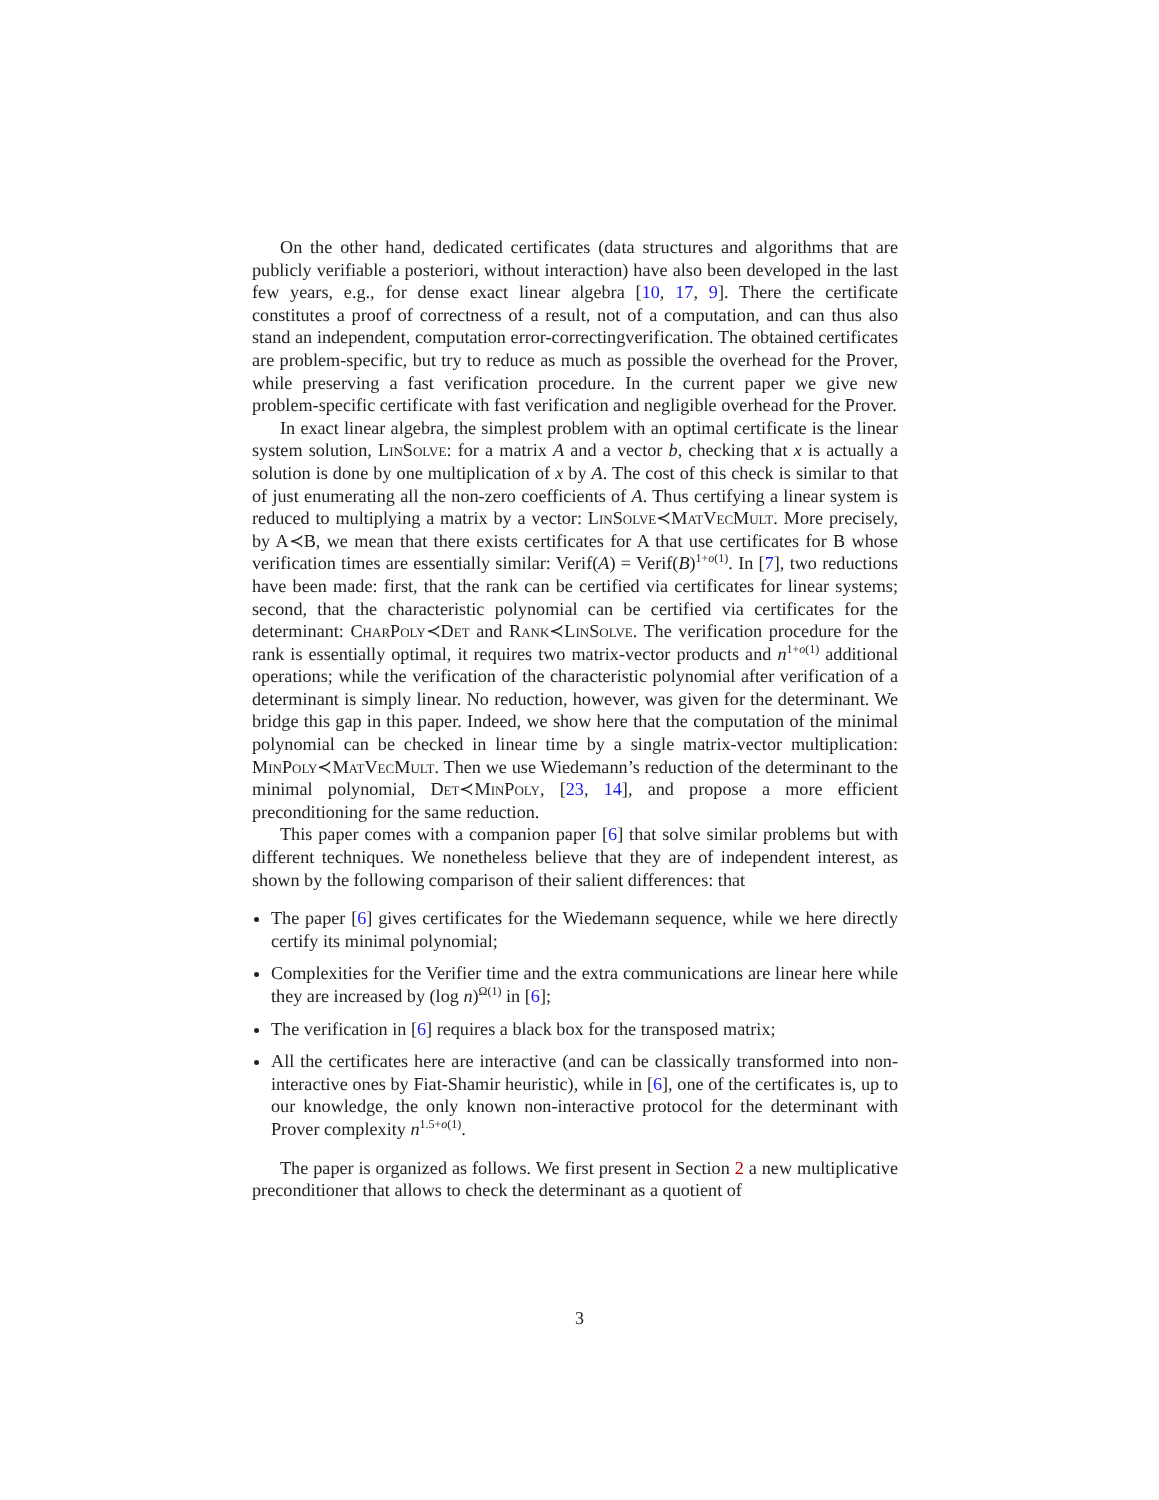On the other hand, dedicated certificates (data structures and algorithms that are publicly verifiable a posteriori, without interaction) have also been developed in the last few years, e.g., for dense exact linear algebra [10, 17, 9]. There the certificate constitutes a proof of correctness of a result, not of a computation, and can thus also stand an independent, computation error-correctingverification. The obtained certificates are problem-specific, but try to reduce as much as possible the overhead for the Prover, while preserving a fast verification procedure. In the current paper we give new problem-specific certificate with fast verification and negligible overhead for the Prover.
In exact linear algebra, the simplest problem with an optimal certificate is the linear system solution, LinSolve: for a matrix A and a vector b, checking that x is actually a solution is done by one multiplication of x by A. The cost of this check is similar to that of just enumerating all the non-zero coefficients of A. Thus certifying a linear system is reduced to multiplying a matrix by a vector: LinSolve≺MatVecMult. More precisely, by A≺B, we mean that there exists certificates for A that use certificates for B whose verification times are essentially similar: Verif(A) = Verif(B)<sup>1+o(1)</sup>. In [7], two reductions have been made: first, that the rank can be certified via certificates for linear systems; second, that the characteristic polynomial can be certified via certificates for the determinant: CharPoly≺Det and Rank≺LinSolve. The verification procedure for the rank is essentially optimal, it requires two matrix-vector products and n<sup>1+o(1)</sup> additional operations; while the verification of the characteristic polynomial after verification of a determinant is simply linear. No reduction, however, was given for the determinant. We bridge this gap in this paper. Indeed, we show here that the computation of the minimal polynomial can be checked in linear time by a single matrix-vector multiplication: MinPoly≺MatVecMult. Then we use Wiedemann’s reduction of the determinant to the minimal polynomial, Det≺MinPoly, [23, 14], and propose a more efficient preconditioning for the same reduction.
This paper comes with a companion paper [6] that solve similar problems but with different techniques. We nonetheless believe that they are of independent interest, as shown by the following comparison of their salient differences: that
The paper [6] gives certificates for the Wiedemann sequence, while we here directly certify its minimal polynomial;
Complexities for the Verifier time and the extra communications are linear here while they are increased by (log n)<sup>Ω(1)</sup> in [6];
The verification in [6] requires a black box for the transposed matrix;
All the certificates here are interactive (and can be classically transformed into non-interactive ones by Fiat-Shamir heuristic), while in [6], one of the certificates is, up to our knowledge, the only known non-interactive protocol for the determinant with Prover complexity n<sup>1.5+o(1)</sup>.
The paper is organized as follows. We first present in Section 2 a new multiplicative preconditioner that allows to check the determinant as a quotient of
3